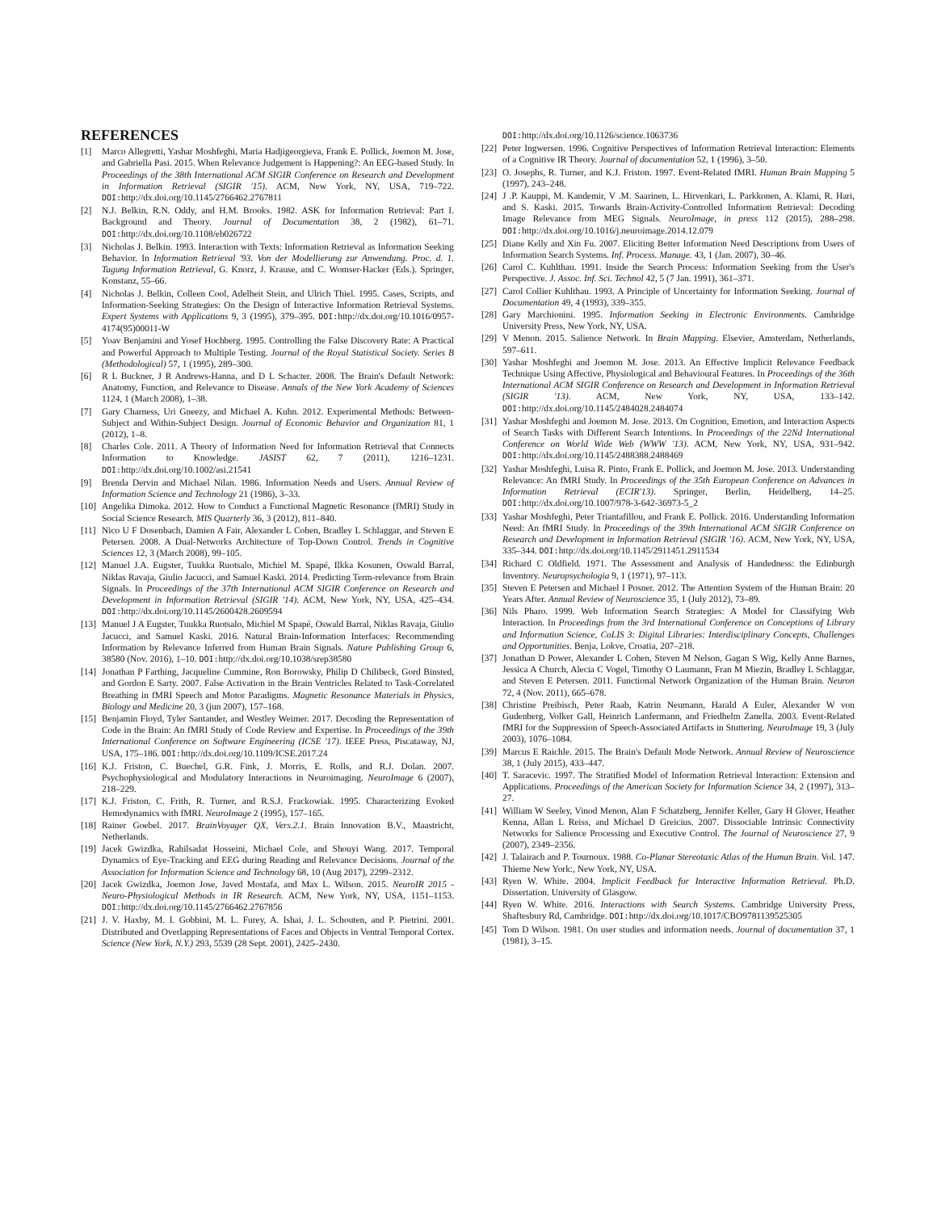REFERENCES
[1] Marco Allegretti, Yashar Moshfeghi, Maria Hadjigeorgieva, Frank E. Pollick, Joemon M. Jose, and Gabriella Pasi. 2015. When Relevance Judgement is Happening?: An EEG-based Study. In Proceedings of the 38th International ACM SIGIR Conference on Research and Development in Information Retrieval (SIGIR '15). ACM, New York, NY, USA, 719–722. DOI: http://dx.doi.org/10.1145/2766462.2767811
[2] N.J. Belkin, R.N. Oddy, and H.M. Brooks. 1982. ASK for Information Retrieval: Part I. Background and Theory. Journal of Documentation 38, 2 (1982), 61–71. DOI: http://dx.doi.org/10.1108/eb026722
[3] Nicholas J. Belkin. 1993. Interaction with Texts: Information Retrieval as Information Seeking Behavior. In Information Retrieval '93. Von der Modellierung zur Anwendung. Proc. d. 1. Tagung Information Retrieval, G. Knorz, J. Krause, and C. Womser-Hacker (Eds.). Springer, Konstanz, 55–66.
[4] Nicholas J. Belkin, Colleen Cool, Adelheit Stein, and Ulrich Thiel. 1995. Cases, Scripts, and Information-Seeking Strategies: On the Design of Interactive Information Retrieval Systems. Expert Systems with Applications 9, 3 (1995), 379–395. DOI: http://dx.doi.org/10.1016/0957-4174(95)00011-W
[5] Yoav Benjamini and Yosef Hochberg. 1995. Controlling the False Discovery Rate: A Practical and Powerful Approach to Multiple Testing. Journal of the Royal Statistical Society. Series B (Methodological) 57, 1 (1995), 289–300.
[6] R L Buckner, J R Andrews-Hanna, and D L Schacter. 2008. The Brain's Default Network: Anatomy, Function, and Relevance to Disease. Annals of the New York Academy of Sciences 1124, 1 (March 2008), 1–38.
[7] Gary Charness, Uri Gneezy, and Michael A. Kuhn. 2012. Experimental Methods: Between-Subject and Within-Subject Design. Journal of Economic Behavior and Organization 81, 1 (2012), 1–8.
[8] Charles Cole. 2011. A Theory of Information Need for Information Retrieval that Connects Information to Knowledge. JASIST 62, 7 (2011), 1216–1231. DOI: http://dx.doi.org/10.1002/asi.21541
[9] Brenda Dervin and Michael Nilan. 1986. Information Needs and Users. Annual Review of Information Science and Technology 21 (1986), 3–33.
[10] Angelika Dimoka. 2012. How to Conduct a Functional Magnetic Resonance (fMRI) Study in Social Science Research. MIS Quarterly 36, 3 (2012), 811–840.
[11] Nico U F Dosenbach, Damien A Fair, Alexander L Cohen, Bradley L Schlaggar, and Steven E Petersen. 2008. A Dual-Networks Architecture of Top-Down Control. Trends in Cognitive Sciences 12, 3 (March 2008), 99–105.
[12] Manuel J.A. Eugster, Tuukka Ruotsalo, Michiel M. Spapé, Ilkka Kosunen, Oswald Barral, Niklas Ravaja, Giulio Jacucci, and Samuel Kaski. 2014. Predicting Term-relevance from Brain Signals. In Proceedings of the 37th International ACM SIGIR Conference on Research and Development in Information Retrieval (SIGIR '14). ACM, New York, NY, USA, 425–434. DOI: http://dx.doi.org/10.1145/2600428.2609594
[13] Manuel J A Eugster, Tuukka Ruotsalo, Michiel M Spapé, Oswald Barral, Niklas Ravaja, Giulio Jacucci, and Samuel Kaski. 2016. Natural Brain-Information Interfaces: Recommending Information by Relevance Inferred from Human Brain Signals. Nature Publishing Group 6, 38580 (Nov. 2016), 1–10. DOI: http://dx.doi.org/10.1038/srep38580
[14] Jonathan P Farthing, Jacqueline Cummine, Ron Borowsky, Philip D Chilibeck, Gord Binsted, and Gordon E Sarty. 2007. False Activation in the Brain Ventricles Related to Task-Correlated Breathing in fMRI Speech and Motor Paradigms. Magnetic Resonance Materials in Physics, Biology and Medicine 20, 3 (jun 2007), 157–168.
[15] Benjamin Floyd, Tyler Santander, and Westley Weimer. 2017. Decoding the Representation of Code in the Brain: An fMRI Study of Code Review and Expertise. In Proceedings of the 39th International Conference on Software Engineering (ICSE '17). IEEE Press, Piscataway, NJ, USA, 175–186. DOI: http://dx.doi.org/10.1109/ICSE.2017.24
[16] K.J. Friston, C. Buechel, G.R. Fink, J. Morris, E. Rolls, and R.J. Dolan. 2007. Psychophysiological and Modulatory Interactions in Neuroimaging. NeuroImage 6 (2007), 218–229.
[17] K.J. Friston, C. Frith, R. Turner, and R.S.J. Frackowiak. 1995. Characterizing Evoked Hemodynamics with fMRI. NeuroImage 2 (1995), 157–165.
[18] Rainer Goebel. 2017. BrainVoyager QX, Vers.2.1. Brain Innovation B.V., Maastricht, Netherlands.
[19] Jacek Gwizdka, Rahilsadat Hosseini, Michael Cole, and Shouyi Wang. 2017. Temporal Dynamics of Eye-Tracking and EEG during Reading and Relevance Decisions. Journal of the Association for Information Science and Technology 68, 10 (Aug 2017), 2299–2312.
[20] Jacek Gwizdka, Joemon Jose, Javed Mostafa, and Max L. Wilson. 2015. NeuroIR 2015 - Neuro-Physiological Methods in IR Research. ACM, New York, NY, USA, 1151–1153. DOI: http://dx.doi.org/10.1145/2766462.2767856
[21] J. V. Haxby, M. I. Gobbini, M. L. Furey, A. Ishai, J. L. Schouten, and P. Pietrini. 2001. Distributed and Overlapping Representations of Faces and Objects in Ventral Temporal Cortex. Science (New York, N.Y.) 293, 5539 (28 Sept. 2001), 2425–2430.
DOI: http://dx.doi.org/10.1126/science.1063736
[22] Peter Ingwersen. 1996. Cognitive Perspectives of Information Retrieval Interaction: Elements of a Cognitive IR Theory. Journal of documentation 52, 1 (1996), 3–50.
[23] O. Josephs, R. Turner, and K.J. Friston. 1997. Event-Related fMRI. Human Brain Mapping 5 (1997), 243–248.
[24] J .P. Kauppi, M. Kandemir, V .M. Saarinen, L. Hirvenkari, L. Parkkonen, A. Klami, R. Hari, and S. Kaski. 2015. Towards Brain-Activity-Controlled Information Retrieval: Decoding Image Relevance from MEG Signals. NeuroImage, in press 112 (2015), 288–298. DOI: http://dx.doi.org/10.1016/j.neuroimage.2014.12.079
[25] Diane Kelly and Xin Fu. 2007. Eliciting Better Information Need Descriptions from Users of Information Search Systems. Inf. Process. Manage. 43, 1 (Jan. 2007), 30–46.
[26] Carol C. Kuhlthau. 1991. Inside the Search Process: Information Seeking from the User's Perspective. J. Assoc. Inf. Sci. Technol 42, 5 (7 Jan. 1991), 361–371.
[27] Carol Collier Kuhlthau. 1993. A Principle of Uncertainty for Information Seeking. Journal of Documentation 49, 4 (1993), 339–355.
[28] Gary Marchionini. 1995. Information Seeking in Electronic Environments. Cambridge University Press, New York, NY, USA.
[29] V Menon. 2015. Salience Network. In Brain Mapping. Elsevier, Amsterdam, Netherlands, 597–611.
[30] Yashar Moshfeghi and Joemon M. Jose. 2013. An Effective Implicit Relevance Feedback Technique Using Affective, Physiological and Behavioural Features. In Proceedings of the 36th International ACM SIGIR Conference on Research and Development in Information Retrieval (SIGIR '13). ACM, New York, NY, USA, 133–142. DOI: http://dx.doi.org/10.1145/2484028.2484074
[31] Yashar Moshfeghi and Joemon M. Jose. 2013. On Cognition, Emotion, and Interaction Aspects of Search Tasks with Different Search Intentions. In Proceedings of the 22Nd International Conference on World Wide Web (WWW '13). ACM, New York, NY, USA, 931–942. DOI: http://dx.doi.org/10.1145/2488388.2488469
[32] Yashar Moshfeghi, Luisa R. Pinto, Frank E. Pollick, and Joemon M. Jose. 2013. Understanding Relevance: An fMRI Study. In Proceedings of the 35th European Conference on Advances in Information Retrieval (ECIR'13). Springer, Berlin, Heidelberg, 14–25. DOI: http://dx.doi.org/10.1007/978-3-642-36973-5_2
[33] Yashar Moshfeghi, Peter Triantafillou, and Frank E. Pollick. 2016. Understanding Information Need: An fMRI Study. In Proceedings of the 39th International ACM SIGIR Conference on Research and Development in Information Retrieval (SIGIR '16). ACM, New York, NY, USA, 335–344. DOI: http://dx.doi.org/10.1145/2911451.2911534
[34] Richard C Oldfield. 1971. The Assessment and Analysis of Handedness: the Edinburgh Inventory. Neuropsychologia 9, 1 (1971), 97–113.
[35] Steven E Petersen and Michael I Posner. 2012. The Attention System of the Human Brain: 20 Years After. Annual Review of Neuroscience 35, 1 (July 2012), 73–89.
[36] Nils Pharo. 1999. Web Information Search Strategies: A Model for Classifying Web Interaction. In Proceedings from the 3rd International Conference on Conceptions of Library and Information Science, CoLIS 3: Digital Libraries: Interdisciplinary Concepts, Challenges and Opportunities. Benja, Lokve, Croatia, 207–218.
[37] Jonathan D Power, Alexander L Cohen, Steven M Nelson, Gagan S Wig, Kelly Anne Barnes, Jessica A Church, Alecia C Vogel, Timothy O Laumann, Fran M Miezin, Bradley L Schlaggar, and Steven E Petersen. 2011. Functional Network Organization of the Human Brain. Neuron 72, 4 (Nov. 2011), 665–678.
[38] Christine Preibisch, Peter Raab, Katrin Neumann, Harald A Euler, Alexander W von Gudenberg, Volker Gall, Heinrich Lanfermann, and Friedhelm Zanella. 2003. Event-Related fMRI for the Suppression of Speech-Associated Artifacts in Stuttering. NeuroImage 19, 3 (July 2003), 1076–1084.
[39] Marcus E Raichle. 2015. The Brain's Default Mode Network. Annual Review of Neuroscience 38, 1 (July 2015), 433–447.
[40] T. Saracevic. 1997. The Stratified Model of Information Retrieval Interaction: Extension and Applications. Proceedings of the American Society for Information Science 34, 2 (1997), 313–27.
[41] William W Seeley, Vinod Menon, Alan F Schatzberg, Jennifer Keller, Gary H Glover, Heather Kenna, Allan L Reiss, and Michael D Greicius. 2007. Dissociable Intrinsic Connectivity Networks for Salience Processing and Executive Control. The Journal of Neuroscience 27, 9 (2007), 2349–2356.
[42] J. Talairach and P. Tournoux. 1988. Co-Planar Stereotaxic Atlas of the Human Brain. Vol. 147. Thieme New York:, New York, NY, USA.
[43] Ryen W. White. 2004. Implicit Feedback for Interactive Information Retrieval. Ph.D. Dissertation. University of Glasgow.
[44] Ryen W. White. 2016. Interactions with Search Systems. Cambridge University Press, Shaftesbury Rd, Cambridge. DOI: http://dx.doi.org/10.1017/CBO9781139525305
[45] Tom D Wilson. 1981. On user studies and information needs. Journal of documentation 37, 1 (1981), 3–15.